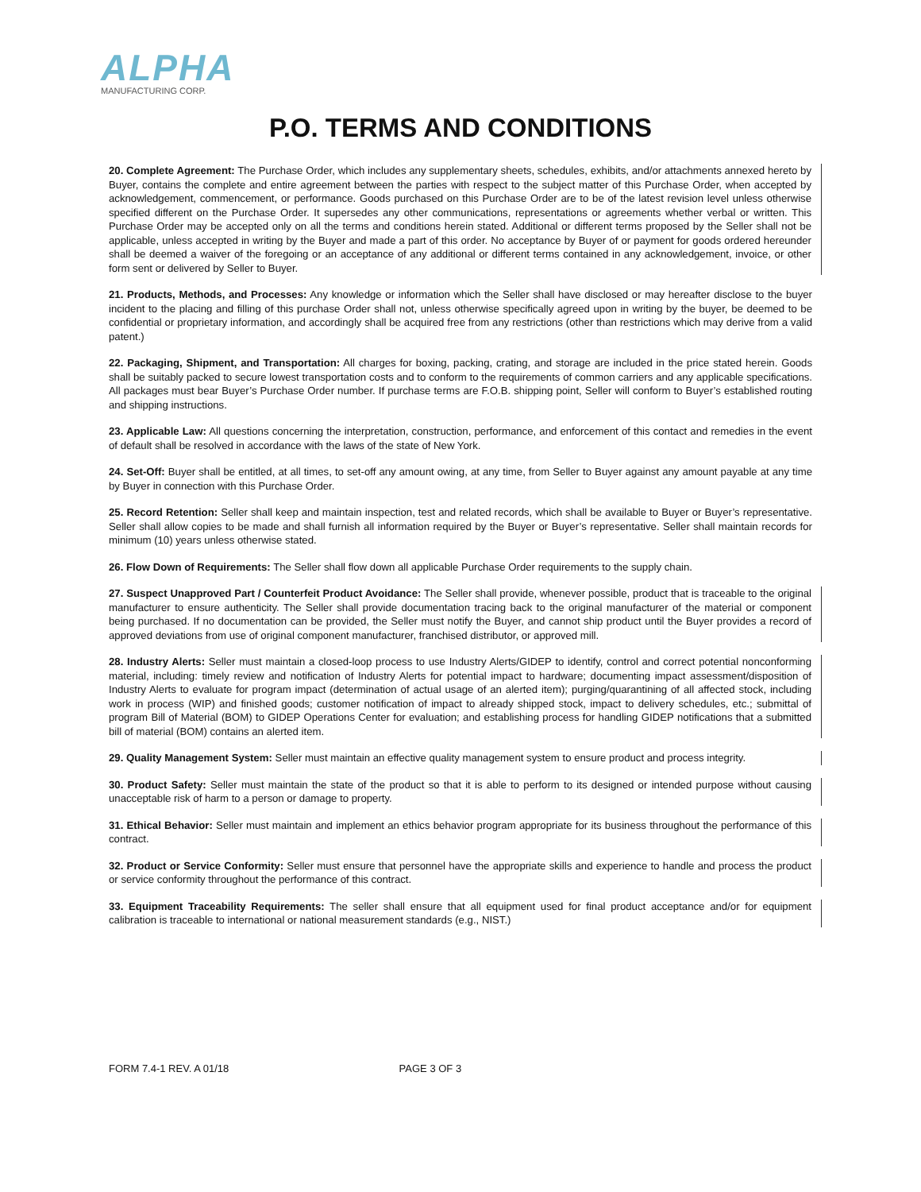ALPHA
MANUFACTURING CORP.
P.O. TERMS AND CONDITIONS
20. Complete Agreement: The Purchase Order, which includes any supplementary sheets, schedules, exhibits, and/or attachments annexed hereto by Buyer, contains the complete and entire agreement between the parties with respect to the subject matter of this Purchase Order, when accepted by acknowledgement, commencement, or performance. Goods purchased on this Purchase Order are to be of the latest revision level unless otherwise specified different on the Purchase Order. It supersedes any other communications, representations or agreements whether verbal or written. This Purchase Order may be accepted only on all the terms and conditions herein stated. Additional or different terms proposed by the Seller shall not be applicable, unless accepted in writing by the Buyer and made a part of this order. No acceptance by Buyer of or payment for goods ordered hereunder shall be deemed a waiver of the foregoing or an acceptance of any additional or different terms contained in any acknowledgement, invoice, or other form sent or delivered by Seller to Buyer.
21. Products, Methods, and Processes: Any knowledge or information which the Seller shall have disclosed or may hereafter disclose to the buyer incident to the placing and filling of this purchase Order shall not, unless otherwise specifically agreed upon in writing by the buyer, be deemed to be confidential or proprietary information, and accordingly shall be acquired free from any restrictions (other than restrictions which may derive from a valid patent.)
22. Packaging, Shipment, and Transportation: All charges for boxing, packing, crating, and storage are included in the price stated herein. Goods shall be suitably packed to secure lowest transportation costs and to conform to the requirements of common carriers and any applicable specifications. All packages must bear Buyer’s Purchase Order number. If purchase terms are F.O.B. shipping point, Seller will conform to Buyer’s established routing and shipping instructions.
23. Applicable Law: All questions concerning the interpretation, construction, performance, and enforcement of this contact and remedies in the event of default shall be resolved in accordance with the laws of the state of New York.
24. Set-Off: Buyer shall be entitled, at all times, to set-off any amount owing, at any time, from Seller to Buyer against any amount payable at any time by Buyer in connection with this Purchase Order.
25. Record Retention: Seller shall keep and maintain inspection, test and related records, which shall be available to Buyer or Buyer’s representative. Seller shall allow copies to be made and shall furnish all information required by the Buyer or Buyer’s representative. Seller shall maintain records for minimum (10) years unless otherwise stated.
26. Flow Down of Requirements: The Seller shall flow down all applicable Purchase Order requirements to the supply chain.
27. Suspect Unapproved Part / Counterfeit Product Avoidance: The Seller shall provide, whenever possible, product that is traceable to the original manufacturer to ensure authenticity. The Seller shall provide documentation tracing back to the original manufacturer of the material or component being purchased. If no documentation can be provided, the Seller must notify the Buyer, and cannot ship product until the Buyer provides a record of approved deviations from use of original component manufacturer, franchised distributor, or approved mill.
28. Industry Alerts: Seller must maintain a closed-loop process to use Industry Alerts/GIDEP to identify, control and correct potential nonconforming material, including: timely review and notification of Industry Alerts for potential impact to hardware; documenting impact assessment/disposition of Industry Alerts to evaluate for program impact (determination of actual usage of an alerted item); purging/quarantining of all affected stock, including work in process (WIP) and finished goods; customer notification of impact to already shipped stock, impact to delivery schedules, etc.; submittal of program Bill of Material (BOM) to GIDEP Operations Center for evaluation; and establishing process for handling GIDEP notifications that a submitted bill of material (BOM) contains an alerted item.
29. Quality Management System: Seller must maintain an effective quality management system to ensure product and process integrity.
30. Product Safety: Seller must maintain the state of the product so that it is able to perform to its designed or intended purpose without causing unacceptable risk of harm to a person or damage to property.
31. Ethical Behavior: Seller must maintain and implement an ethics behavior program appropriate for its business throughout the performance of this contract.
32. Product or Service Conformity: Seller must ensure that personnel have the appropriate skills and experience to handle and process the product or service conformity throughout the performance of this contract.
33. Equipment Traceability Requirements: The seller shall ensure that all equipment used for final product acceptance and/or for equipment calibration is traceable to international or national measurement standards (e.g., NIST.)
FORM 7.4-1 REV. A 01/18 PAGE 3 OF 3